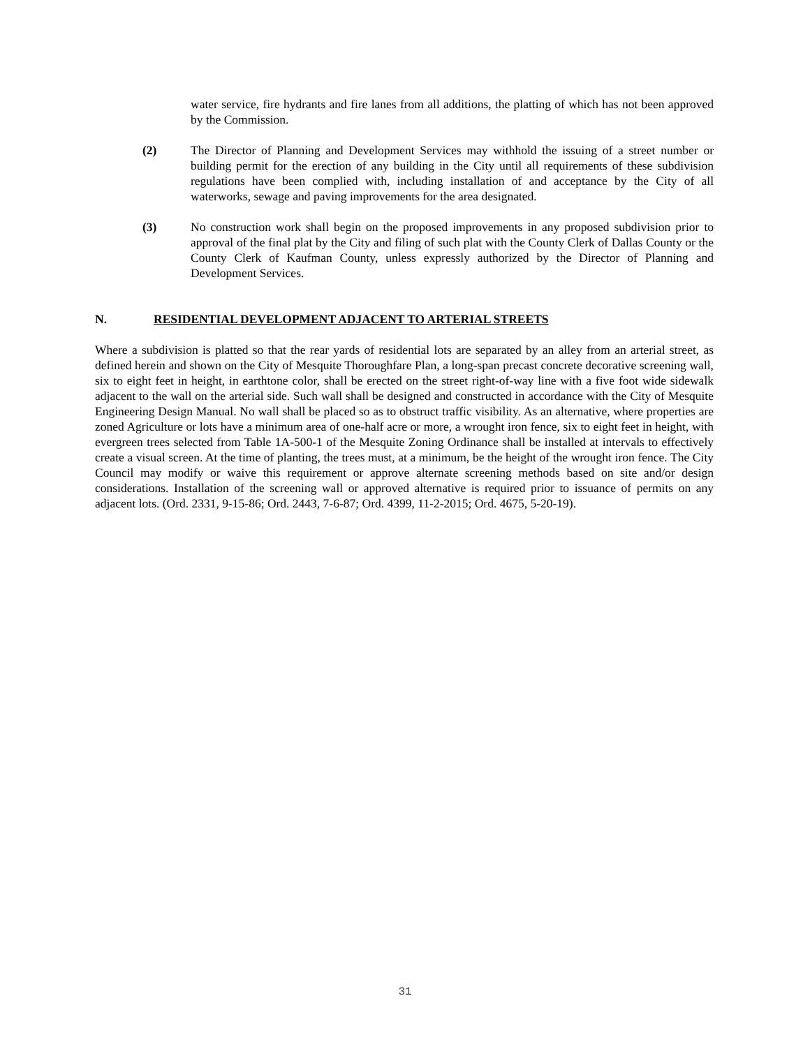water service, fire hydrants and fire lanes from all additions, the platting of which has not been approved by the Commission.
(2) The Director of Planning and Development Services may withhold the issuing of a street number or building permit for the erection of any building in the City until all requirements of these subdivision regulations have been complied with, including installation of and acceptance by the City of all waterworks, sewage and paving improvements for the area designated.
(3) No construction work shall begin on the proposed improvements in any proposed subdivision prior to approval of the final plat by the City and filing of such plat with the County Clerk of Dallas County or the County Clerk of Kaufman County, unless expressly authorized by the Director of Planning and Development Services.
N. RESIDENTIAL DEVELOPMENT ADJACENT TO ARTERIAL STREETS
Where a subdivision is platted so that the rear yards of residential lots are separated by an alley from an arterial street, as defined herein and shown on the City of Mesquite Thoroughfare Plan, a long-span precast concrete decorative screening wall, six to eight feet in height, in earthtone color, shall be erected on the street right-of-way line with a five foot wide sidewalk adjacent to the wall on the arterial side. Such wall shall be designed and constructed in accordance with the City of Mesquite Engineering Design Manual. No wall shall be placed so as to obstruct traffic visibility. As an alternative, where properties are zoned Agriculture or lots have a minimum area of one-half acre or more, a wrought iron fence, six to eight feet in height, with evergreen trees selected from Table 1A-500-1 of the Mesquite Zoning Ordinance shall be installed at intervals to effectively create a visual screen. At the time of planting, the trees must, at a minimum, be the height of the wrought iron fence. The City Council may modify or waive this requirement or approve alternate screening methods based on site and/or design considerations. Installation of the screening wall or approved alternative is required prior to issuance of permits on any adjacent lots. (Ord. 2331, 9-15-86; Ord. 2443, 7-6-87; Ord. 4399, 11-2-2015; Ord. 4675, 5-20-19).
31